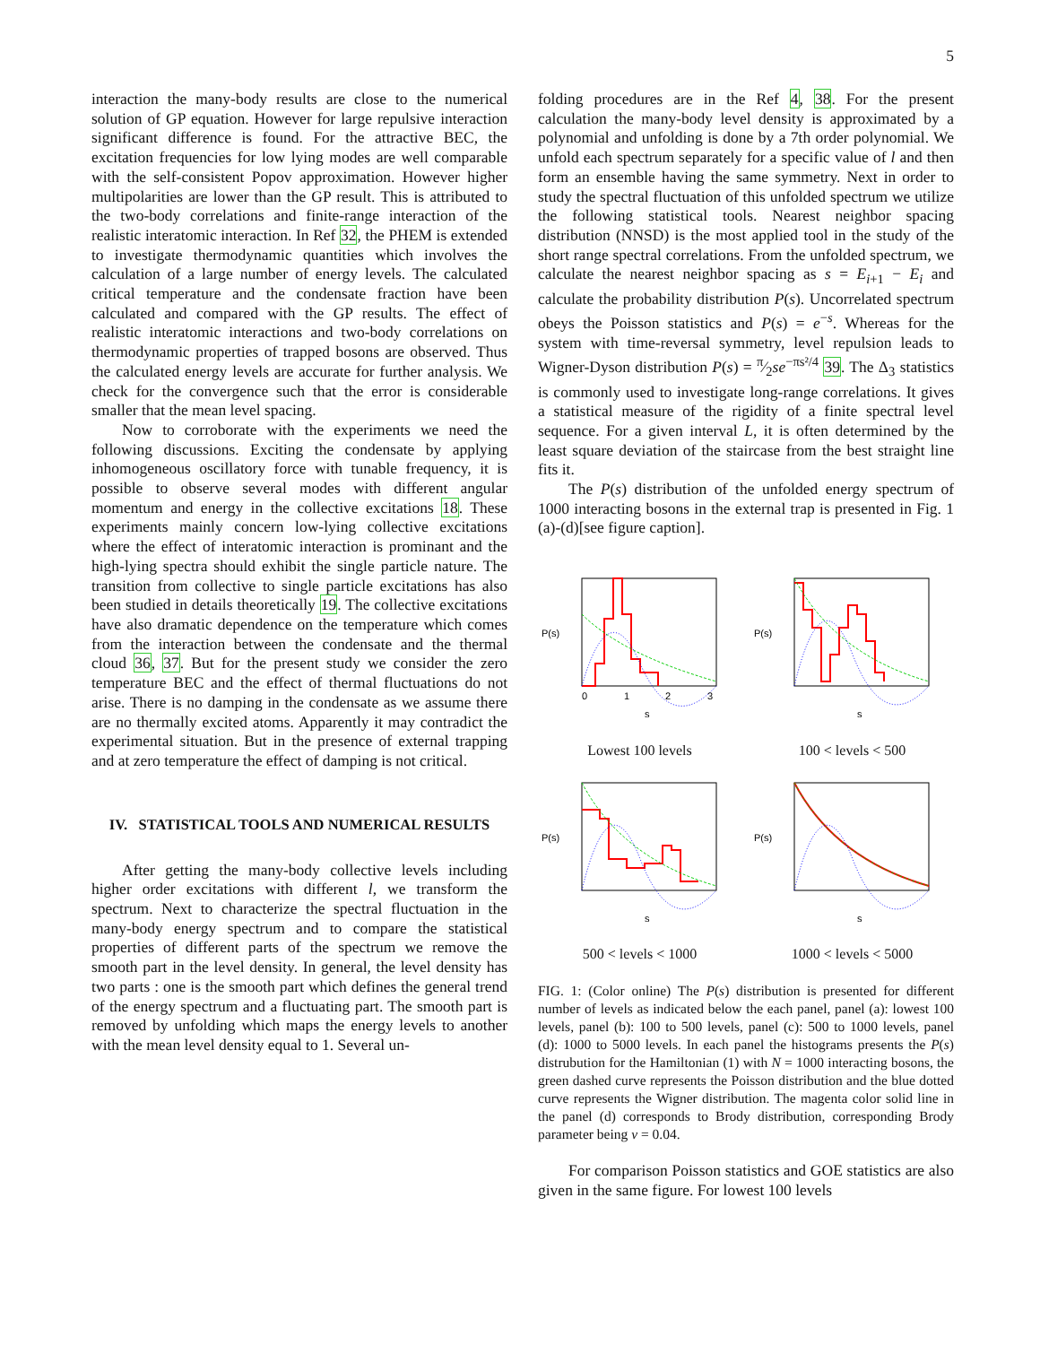5
interaction the many-body results are close to the numerical solution of GP equation. However for large repulsive interaction significant difference is found. For the attractive BEC, the excitation frequencies for low lying modes are well comparable with the self-consistent Popov approximation. However higher multipolarities are lower than the GP result. This is attributed to the two-body correlations and finite-range interaction of the realistic interatomic interaction. In Ref 32, the PHEM is extended to investigate thermodynamic quantities which involves the calculation of a large number of energy levels. The calculated critical temperature and the condensate fraction have been calculated and compared with the GP results. The effect of realistic interatomic interactions and two-body correlations on thermodynamic properties of trapped bosons are observed. Thus the calculated energy levels are accurate for further analysis. We check for the convergence such that the error is considerable smaller that the mean level spacing.
Now to corroborate with the experiments we need the following discussions. Exciting the condensate by applying inhomogeneous oscillatory force with tunable frequency, it is possible to observe several modes with different angular momentum and energy in the collective excitations 18. These experiments mainly concern low-lying collective excitations where the effect of interatomic interaction is prominant and the high-lying spectra should exhibit the single particle nature. The transition from collective to single particle excitations has also been studied in details theoretically 19. The collective excitations have also dramatic dependence on the temperature which comes from the interaction between the condensate and the thermal cloud 36, 37. But for the present study we consider the zero temperature BEC and the effect of thermal fluctuations do not arise. There is no damping in the condensate as we assume there are no thermally excited atoms. Apparently it may contradict the experimental situation. But in the presence of external trapping and at zero temperature the effect of damping is not critical.
IV. STATISTICAL TOOLS AND NUMERICAL RESULTS
After getting the many-body collective levels including higher order excitations with different l, we transform the spectrum. Next to characterize the spectral fluctuation in the many-body energy spectrum and to compare the statistical properties of different parts of the spectrum we remove the smooth part in the level density. In general, the level density has two parts : one is the smooth part which defines the general trend of the energy spectrum and a fluctuating part. The smooth part is removed by unfolding which maps the energy levels to another with the mean level density equal to 1. Several un-
folding procedures are in the Ref 4, 38. For the present calculation the many-body level density is approximated by a polynomial and unfolding is done by a 7th order polynomial. We unfold each spectrum separately for a specific value of l and then form an ensemble having the same symmetry. Next in order to study the spectral fluctuation of this unfolded spectrum we utilize the following statistical tools. Nearest neighbor spacing distribution (NNSD) is the most applied tool in the study of the short range spectral correlations. From the unfolded spectrum, we calculate the nearest neighbor spacing as s = E<sub>i+1</sub> − E<sub>i</sub> and calculate the probability distribution P(s). Uncorrelated spectrum obeys the Poisson statistics and P(s) = e<sup>−s</sup>. Whereas for the system with time-reversal symmetry, level repulsion leads to Wigner-Dyson distribution P(s) = π⁄2se<sup>−πs²/4</sup> 39. The Δ<sub>3</sub> statistics is commonly used to investigate long-range correlations. It gives a statistical measure of the rigidity of a finite spectral level sequence. For a given interval L, it is often determined by the least square deviation of the staircase from the best straight line fits it.
The P(s) distribution of the unfolded energy spectrum of 1000 interacting bosons in the external trap is presented in Fig. 1 (a)-(d)[see figure caption].
P(s)
s
0
1
2
3
Lowest 100 levels
P(s)
s
100 < levels < 500
P(s)
s
500 < levels < 1000
P(s)
s
1000 < levels < 5000
FIG. 1: (Color online) The P(s) distribution is presented for different number of levels as indicated below the each panel, panel (a): lowest 100 levels, panel (b): 100 to 500 levels, panel (c): 500 to 1000 levels, panel (d): 1000 to 5000 levels. In each panel the histograms presents the P(s) distrubution for the Hamiltonian (1) with N = 1000 interacting bosons, the green dashed curve represents the Poisson distribution and the blue dotted curve represents the Wigner distribution. The magenta color solid line in the panel (d) corresponds to Brody distribution, corresponding Brody parameter being ν = 0.04.
For comparison Poisson statistics and GOE statistics are also given in the same figure. For lowest 100 levels